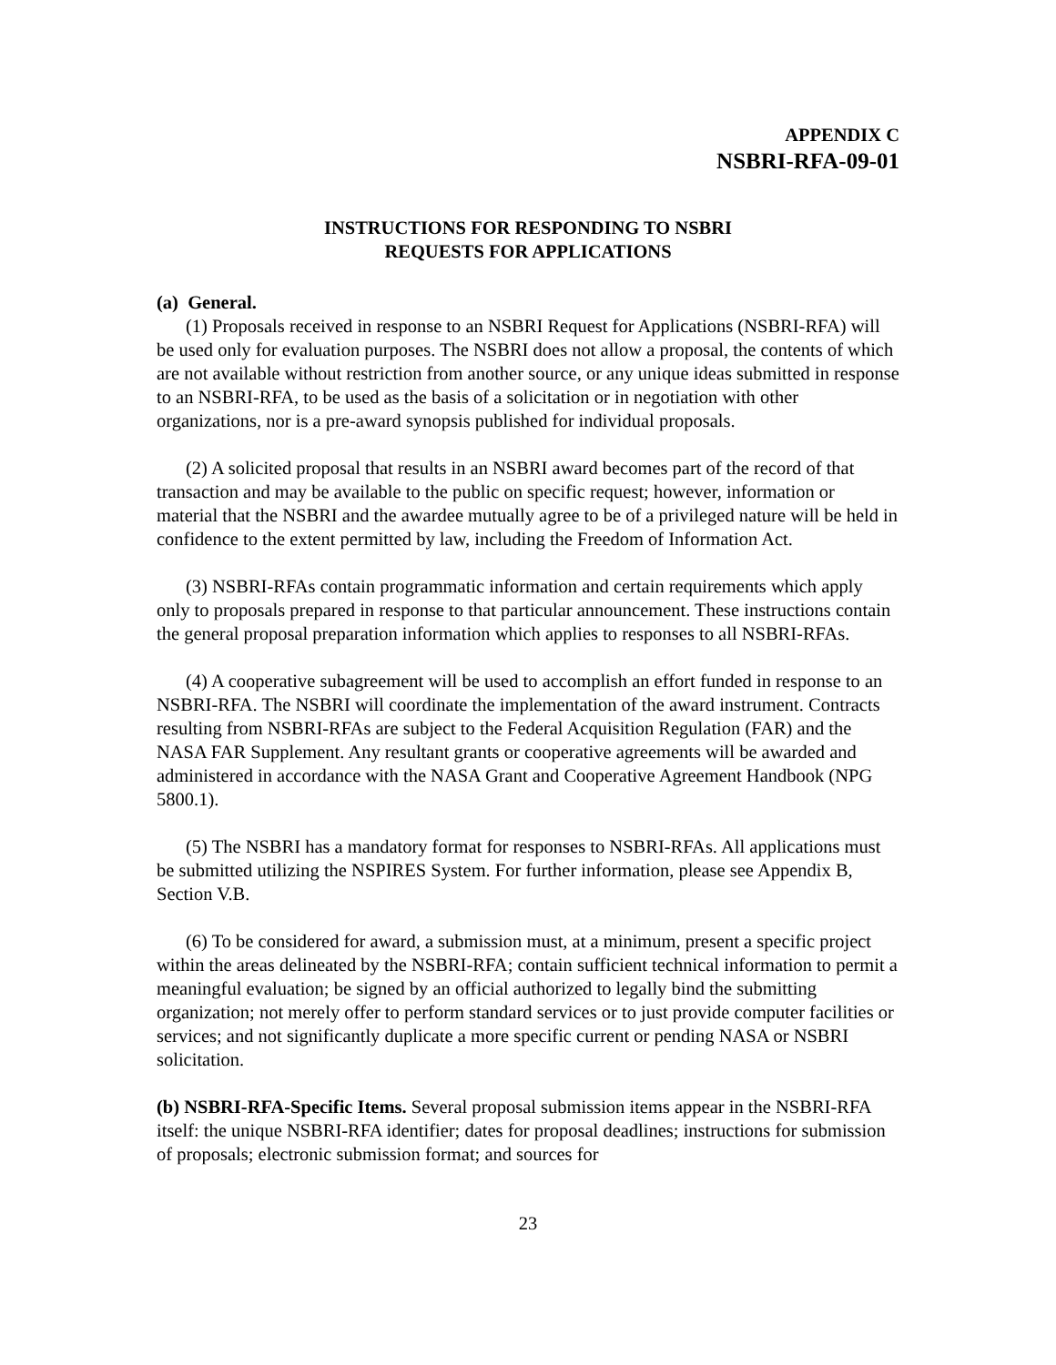APPENDIX C
NSBRI-RFA-09-01
INSTRUCTIONS FOR RESPONDING TO NSBRI
REQUESTS FOR APPLICATIONS
(a) General.
(1) Proposals received in response to an NSBRI Request for Applications (NSBRI-RFA) will be used only for evaluation purposes. The NSBRI does not allow a proposal, the contents of which are not available without restriction from another source, or any unique ideas submitted in response to an NSBRI-RFA, to be used as the basis of a solicitation or in negotiation with other organizations, nor is a pre-award synopsis published for individual proposals.
(2) A solicited proposal that results in an NSBRI award becomes part of the record of that transaction and may be available to the public on specific request; however, information or material that the NSBRI and the awardee mutually agree to be of a privileged nature will be held in confidence to the extent permitted by law, including the Freedom of Information Act.
(3) NSBRI-RFAs contain programmatic information and certain requirements which apply only to proposals prepared in response to that particular announcement. These instructions contain the general proposal preparation information which applies to responses to all NSBRI-RFAs.
(4) A cooperative subagreement will be used to accomplish an effort funded in response to an NSBRI-RFA. The NSBRI will coordinate the implementation of the award instrument. Contracts resulting from NSBRI-RFAs are subject to the Federal Acquisition Regulation (FAR) and the NASA FAR Supplement. Any resultant grants or cooperative agreements will be awarded and administered in accordance with the NASA Grant and Cooperative Agreement Handbook (NPG 5800.1).
(5) The NSBRI has a mandatory format for responses to NSBRI-RFAs. All applications must be submitted utilizing the NSPIRES System. For further information, please see Appendix B, Section V.B.
(6) To be considered for award, a submission must, at a minimum, present a specific project within the areas delineated by the NSBRI-RFA; contain sufficient technical information to permit a meaningful evaluation; be signed by an official authorized to legally bind the submitting organization; not merely offer to perform standard services or to just provide computer facilities or services; and not significantly duplicate a more specific current or pending NASA or NSBRI solicitation.
(b) NSBRI-RFA-Specific Items. Several proposal submission items appear in the NSBRI-RFA itself: the unique NSBRI-RFA identifier; dates for proposal deadlines; instructions for submission of proposals; electronic submission format; and sources for
23